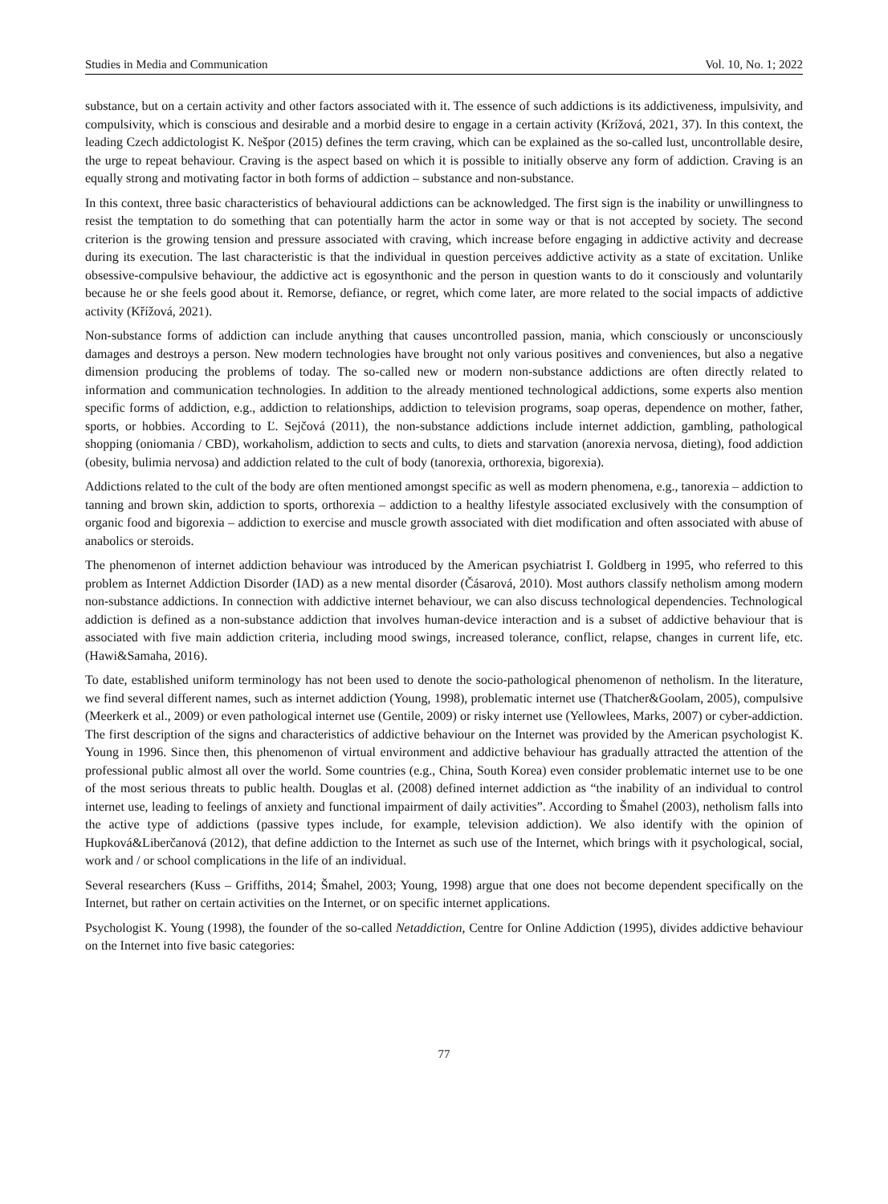Studies in Media and Communication Vol. 10, No. 1; 2022
substance, but on a certain activity and other factors associated with it. The essence of such addictions is its addictiveness, impulsivity, and compulsivity, which is conscious and desirable and a morbid desire to engage in a certain activity (Krížová, 2021, 37). In this context, the leading Czech addictologist K. Nešpor (2015) defines the term craving, which can be explained as the so-called lust, uncontrollable desire, the urge to repeat behaviour. Craving is the aspect based on which it is possible to initially observe any form of addiction. Craving is an equally strong and motivating factor in both forms of addiction – substance and non-substance.
In this context, three basic characteristics of behavioural addictions can be acknowledged. The first sign is the inability or unwillingness to resist the temptation to do something that can potentially harm the actor in some way or that is not accepted by society. The second criterion is the growing tension and pressure associated with craving, which increase before engaging in addictive activity and decrease during its execution. The last characteristic is that the individual in question perceives addictive activity as a state of excitation. Unlike obsessive-compulsive behaviour, the addictive act is egosynthonic and the person in question wants to do it consciously and voluntarily because he or she feels good about it. Remorse, defiance, or regret, which come later, are more related to the social impacts of addictive activity (Křížová, 2021).
Non-substance forms of addiction can include anything that causes uncontrolled passion, mania, which consciously or unconsciously damages and destroys a person. New modern technologies have brought not only various positives and conveniences, but also a negative dimension producing the problems of today. The so-called new or modern non-substance addictions are often directly related to information and communication technologies. In addition to the already mentioned technological addictions, some experts also mention specific forms of addiction, e.g., addiction to relationships, addiction to television programs, soap operas, dependence on mother, father, sports, or hobbies. According to Ľ. Sejčová (2011), the non-substance addictions include internet addiction, gambling, pathological shopping (oniomania / CBD), workaholism, addiction to sects and cults, to diets and starvation (anorexia nervosa, dieting), food addiction (obesity, bulimia nervosa) and addiction related to the cult of body (tanorexia, orthorexia, bigorexia).
Addictions related to the cult of the body are often mentioned amongst specific as well as modern phenomena, e.g., tanorexia – addiction to tanning and brown skin, addiction to sports, orthorexia – addiction to a healthy lifestyle associated exclusively with the consumption of organic food and bigorexia – addiction to exercise and muscle growth associated with diet modification and often associated with abuse of anabolics or steroids.
The phenomenon of internet addiction behaviour was introduced by the American psychiatrist I. Goldberg in 1995, who referred to this problem as Internet Addiction Disorder (IAD) as a new mental disorder (Čásarová, 2010). Most authors classify netholism among modern non-substance addictions. In connection with addictive internet behaviour, we can also discuss technological dependencies. Technological addiction is defined as a non-substance addiction that involves human-device interaction and is a subset of addictive behaviour that is associated with five main addiction criteria, including mood swings, increased tolerance, conflict, relapse, changes in current life, etc. (Hawi&Samaha, 2016).
To date, established uniform terminology has not been used to denote the socio-pathological phenomenon of netholism. In the literature, we find several different names, such as internet addiction (Young, 1998), problematic internet use (Thatcher&Goolam, 2005), compulsive (Meerkerk et al., 2009) or even pathological internet use (Gentile, 2009) or risky internet use (Yellowlees, Marks, 2007) or cyber-addiction. The first description of the signs and characteristics of addictive behaviour on the Internet was provided by the American psychologist K. Young in 1996. Since then, this phenomenon of virtual environment and addictive behaviour has gradually attracted the attention of the professional public almost all over the world. Some countries (e.g., China, South Korea) even consider problematic internet use to be one of the most serious threats to public health. Douglas et al. (2008) defined internet addiction as “the inability of an individual to control internet use, leading to feelings of anxiety and functional impairment of daily activities”. According to Šmahel (2003), netholism falls into the active type of addictions (passive types include, for example, television addiction). We also identify with the opinion of Hupková&Liberčanová (2012), that define addiction to the Internet as such use of the Internet, which brings with it psychological, social, work and / or school complications in the life of an individual.
Several researchers (Kuss – Griffiths, 2014; Šmahel, 2003; Young, 1998) argue that one does not become dependent specifically on the Internet, but rather on certain activities on the Internet, or on specific internet applications.
Psychologist K. Young (1998), the founder of the so-called Netaddiction, Centre for Online Addiction (1995), divides addictive behaviour on the Internet into five basic categories:
77